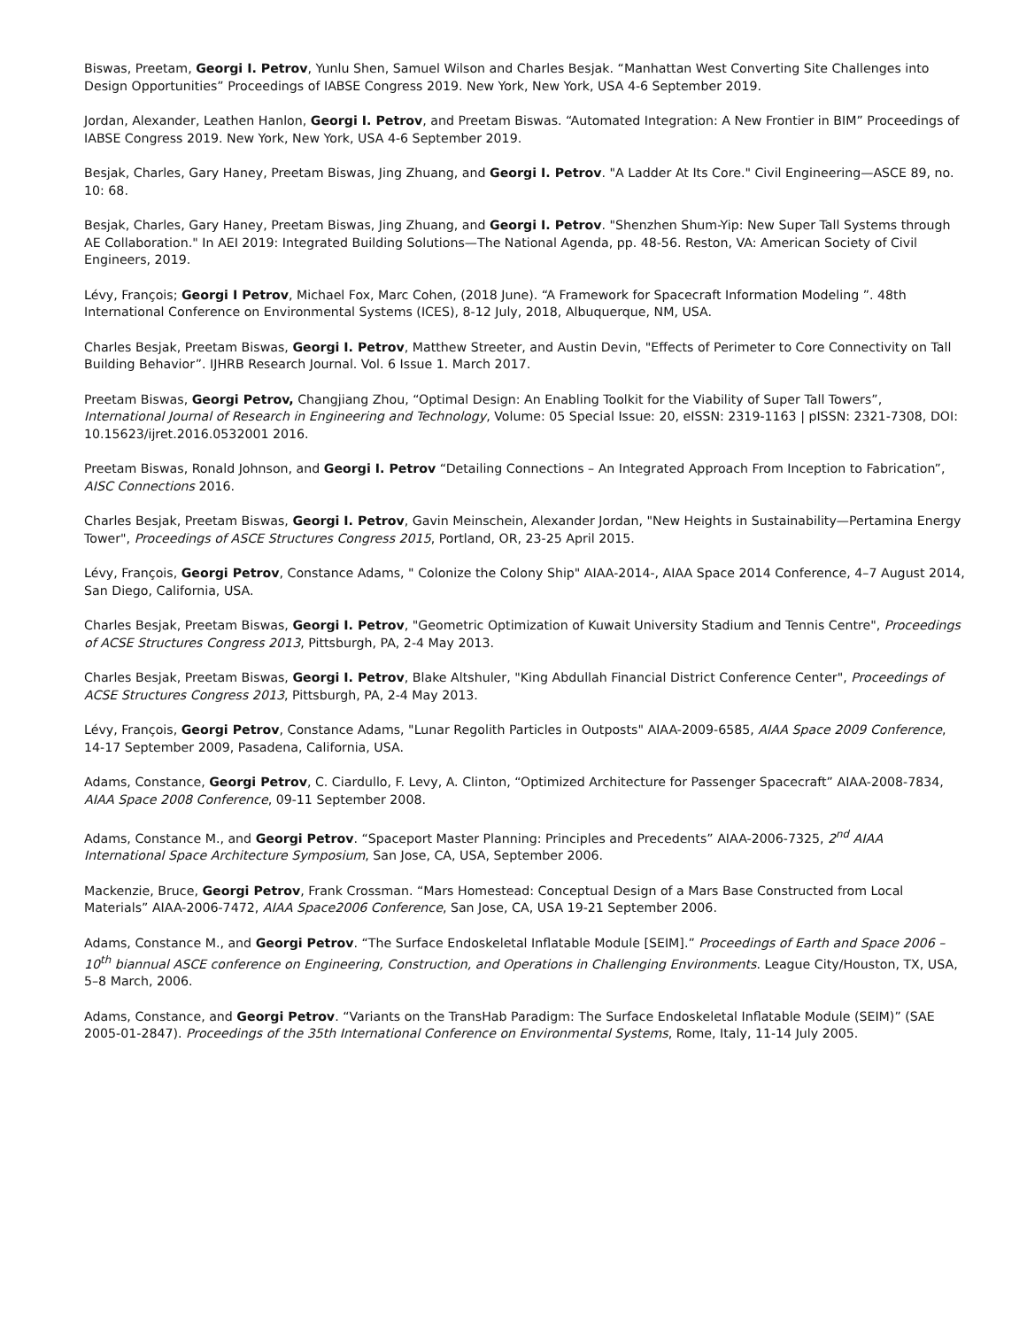Biswas, Preetam, Georgi I. Petrov, Yunlu Shen, Samuel Wilson and Charles Besjak. “Manhattan West Converting Site Challenges into Design Opportunities” Proceedings of IABSE Congress 2019. New York, New York, USA 4-6 September 2019.
Jordan, Alexander, Leathen Hanlon, Georgi I. Petrov, and Preetam Biswas. “Automated Integration: A New Frontier in BIM” Proceedings of IABSE Congress 2019. New York, New York, USA 4-6 September 2019.
Besjak, Charles, Gary Haney, Preetam Biswas, Jing Zhuang, and Georgi I. Petrov. "A Ladder At Its Core." Civil Engineering—ASCE 89, no. 10: 68.
Besjak, Charles, Gary Haney, Preetam Biswas, Jing Zhuang, and Georgi I. Petrov. "Shenzhen Shum-Yip: New Super Tall Systems through AE Collaboration." In AEI 2019: Integrated Building Solutions—The National Agenda, pp. 48-56. Reston, VA: American Society of Civil Engineers, 2019.
Lévy, François; Georgi I Petrov, Michael Fox, Marc Cohen, (2018 June). “A Framework for Spacecraft Information Modeling ”. 48th International Conference on Environmental Systems (ICES), 8-12 July, 2018, Albuquerque, NM, USA.
Charles Besjak, Preetam Biswas, Georgi I. Petrov, Matthew Streeter, and Austin Devin, "Effects of Perimeter to Core Connectivity on Tall Building Behavior”. IJHRB Research Journal. Vol. 6 Issue 1. March 2017.
Preetam Biswas, Georgi Petrov, Changjiang Zhou, “Optimal Design: An Enabling Toolkit for the Viability of Super Tall Towers”, International Journal of Research in Engineering and Technology, Volume: 05 Special Issue: 20, eISSN: 2319-1163 | pISSN: 2321-7308, DOI: 10.15623/ijret.2016.0532001 2016.
Preetam Biswas, Ronald Johnson, and Georgi I. Petrov “Detailing Connections – An Integrated Approach From Inception to Fabrication”, AISC Connections 2016.
Charles Besjak, Preetam Biswas, Georgi I. Petrov, Gavin Meinschein, Alexander Jordan, "New Heights in Sustainability—Pertamina Energy Tower", Proceedings of ASCE Structures Congress 2015, Portland, OR, 23-25 April 2015.
Lévy, François, Georgi Petrov, Constance Adams, " Colonize the Colony Ship" AIAA-2014-, AIAA Space 2014 Conference, 4–7 August 2014, San Diego, California, USA.
Charles Besjak, Preetam Biswas, Georgi I. Petrov, "Geometric Optimization of Kuwait University Stadium and Tennis Centre", Proceedings of ACSE Structures Congress 2013, Pittsburgh, PA, 2-4 May 2013.
Charles Besjak, Preetam Biswas, Georgi I. Petrov, Blake Altshuler, "King Abdullah Financial District Conference Center", Proceedings of ACSE Structures Congress 2013, Pittsburgh, PA, 2-4 May 2013.
Lévy, François, Georgi Petrov, Constance Adams, "Lunar Regolith Particles in Outposts" AIAA-2009-6585, AIAA Space 2009 Conference, 14-17 September 2009, Pasadena, California, USA.
Adams, Constance, Georgi Petrov, C. Ciardullo, F. Levy, A. Clinton, “Optimized Architecture for Passenger Spacecraft” AIAA-2008-7834, AIAA Space 2008 Conference, 09-11 September 2008.
Adams, Constance M., and Georgi Petrov. “Spaceport Master Planning: Principles and Precedents” AIAA-2006-7325, 2<sup>nd</sup> AIAA International Space Architecture Symposium, San Jose, CA, USA, September 2006.
Mackenzie, Bruce, Georgi Petrov, Frank Crossman. “Mars Homestead: Conceptual Design of a Mars Base Constructed from Local Materials” AIAA-2006-7472, AIAA Space2006 Conference, San Jose, CA, USA 19-21 September 2006.
Adams, Constance M., and Georgi Petrov. “The Surface Endoskeletal Inflatable Module [SEIM].” Proceedings of Earth and Space 2006 – 10<sup>th</sup> biannual ASCE conference on Engineering, Construction, and Operations in Challenging Environments. League City/Houston, TX, USA, 5–8 March, 2006.
Adams, Constance, and Georgi Petrov. “Variants on the TransHab Paradigm: The Surface Endoskeletal Inflatable Module (SEIM)” (SAE 2005-01-2847). Proceedings of the 35th International Conference on Environmental Systems, Rome, Italy, 11-14 July 2005.